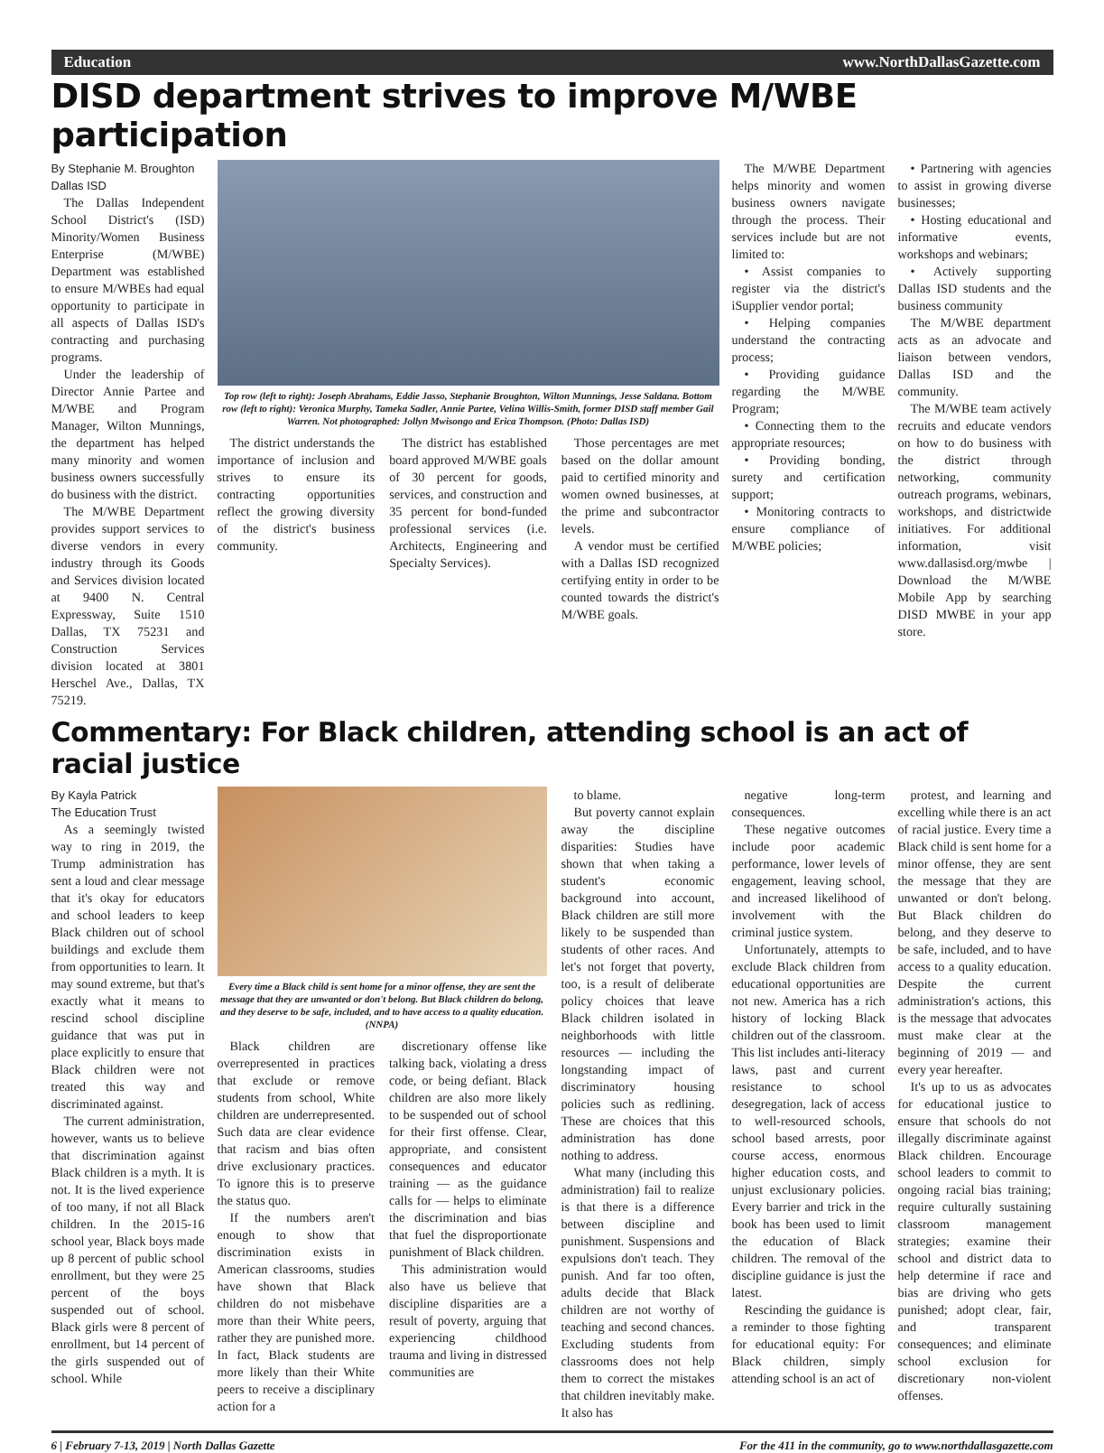Education www.NorthDallasGazette.com
DISD department strives to improve M/WBE participation
By Stephanie M. Broughton
Dallas ISD
The Dallas Independent School District's (ISD) Minority/Women Business Enterprise (M/WBE) Department was established to ensure M/WBEs had equal opportunity to participate in all aspects of Dallas ISD's contracting and purchasing programs.
Under the leadership of Director Annie Partee and M/WBE and Program Manager, Wilton Munnings, the department has helped many minority and women business owners successfully do business with the district.
The M/WBE Department provides support services to diverse vendors in every industry through its Goods and Services division located at 9400 N. Central Expressway, Suite 1510 Dallas, TX 75231 and Construction Services division located at 3801 Herschel Ave., Dallas, TX 75219.
Top row (left to right): Joseph Abrahams, Eddie Jasso, Stephanie Broughton, Wilton Munnings, Jesse Saldana. Bottom row (left to right): Veronica Murphy, Tameka Sadler, Annie Partee, Velina Willis-Smith, former DISD staff member Gail Warren. Not photographed: Jollyn Mwisongo and Erica Thompson. (Photo: Dallas ISD)
The district understands the importance of inclusion and strives to ensure its contracting opportunities reflect the growing diversity of the district's business community.
The district has established board approved M/WBE goals of 30 percent for goods, services, and construction and 35 percent for bond-funded professional services (i.e. Architects, Engineering and Specialty Services).
Those percentages are met based on the dollar amount paid to certified minority and women owned businesses, at the prime and subcontractor levels.
A vendor must be certified with a Dallas ISD recognized certifying entity in order to be counted towards the district's M/WBE goals.
The M/WBE Department helps minority and women business owners navigate through the process. Their services include but are not limited to:
• Assist companies to register via the district's iSupplier vendor portal;
• Helping companies understand the contracting process;
• Providing guidance regarding the M/WBE Program;
• Connecting them to the appropriate resources;
• Providing bonding, surety and certification support;
• Monitoring contracts to ensure compliance of M/WBE policies;
• Partnering with agencies to assist in growing diverse businesses;
• Hosting educational and informative events, workshops and webinars;
• Actively supporting Dallas ISD students and the business community
The M/WBE department acts as an advocate and liaison between vendors, Dallas ISD and the community.
The M/WBE team actively recruits and educate vendors on how to do business with the district through networking, community outreach programs, webinars, workshops, and districtwide initiatives. For additional information, visit www.dallasisd.org/mwbe | Download the M/WBE Mobile App by searching DISD MWBE in your app store.
Commentary: For Black children, attending school is an act of racial justice
By Kayla Patrick
The Education Trust
As a seemingly twisted way to ring in 2019, the Trump administration has sent a loud and clear message that it's okay for educators and school leaders to keep Black children out of school buildings and exclude them from opportunities to learn. It may sound extreme, but that's exactly what it means to rescind school discipline guidance that was put in place explicitly to ensure that Black children were not treated this way and discriminated against.
The current administration, however, wants us to believe that discrimination against Black children is a myth. It is not. It is the lived experience of too many, if not all Black children. In the 2015-16 school year, Black boys made up 8 percent of public school enrollment, but they were 25 percent of the boys suspended out of school. Black girls were 8 percent of enrollment, but 14 percent of the girls suspended out of school. While
Every time a Black child is sent home for a minor offense, they are sent the message that they are unwanted or don't belong. But Black children do belong, and they deserve to be safe, included, and to have access to a quality education. (NNPA)
Black children are overrepresented in practices that exclude or remove students from school, White children are underrepresented. Such data are clear evidence that racism and bias often drive exclusionary practices. To ignore this is to preserve the status quo.
If the numbers aren't enough to show that discrimination exists in American classrooms, studies have shown that Black children do not misbehave more than their White peers, rather they are punished more. In fact, Black students are more likely than their White peers to receive a disciplinary action for a
discretionary offense like talking back, violating a dress code, or being defiant. Black children are also more likely to be suspended out of school for their first offense. Clear, appropriate, and consistent consequences and educator training — as the guidance calls for — helps to eliminate the discrimination and bias that fuel the disproportionate punishment of Black children.
This administration would also have us believe that discipline disparities are a result of poverty, arguing that experiencing childhood trauma and living in distressed communities are
to blame.
But poverty cannot explain away the discipline disparities: Studies have shown that when taking a student's economic background into account, Black children are still more likely to be suspended than students of other races. And let's not forget that poverty, too, is a result of deliberate policy choices that leave Black children isolated in neighborhoods with little resources — including the longstanding impact of discriminatory housing policies such as redlining. These are choices that this administration has done nothing to address.
What many (including this administration) fail to realize is that there is a difference between discipline and punishment. Suspensions and expulsions don't teach. They punish. And far too often, adults decide that Black children are not worthy of teaching and second chances. Excluding students from classrooms does not help them to correct the mistakes that children inevitably make. It also has
negative long-term consequences.
These negative outcomes include poor academic performance, lower levels of engagement, leaving school, and increased likelihood of involvement with the criminal justice system.
Unfortunately, attempts to exclude Black children from educational opportunities are not new. America has a rich history of locking Black children out of the classroom. This list includes anti-literacy laws, past and current resistance to school desegregation, lack of access to well-resourced schools, school based arrests, poor course access, enormous higher education costs, and unjust exclusionary policies. Every barrier and trick in the book has been used to limit the education of Black children. The removal of the discipline guidance is just the latest.
Rescinding the guidance is a reminder to those fighting for educational equity: For Black children, simply attending school is an act of
protest, and learning and excelling while there is an act of racial justice. Every time a Black child is sent home for a minor offense, they are sent the message that they are unwanted or don't belong. But Black children do belong, and they deserve to be safe, included, and to have access to a quality education. Despite the current administration's actions, this is the message that advocates must make clear at the beginning of 2019 — and every year hereafter.
It's up to us as advocates for educational justice to ensure that schools do not illegally discriminate against Black children. Encourage school leaders to commit to ongoing racial bias training; require culturally sustaining classroom management strategies; examine their school and district data to help determine if race and bias are driving who gets punished; adopt clear, fair, and transparent consequences; and eliminate school exclusion for discretionary non-violent offenses.
6 | February 7-13, 2019 | North Dallas Gazette For the 411 in the community, go to www.northdallasgazette.com